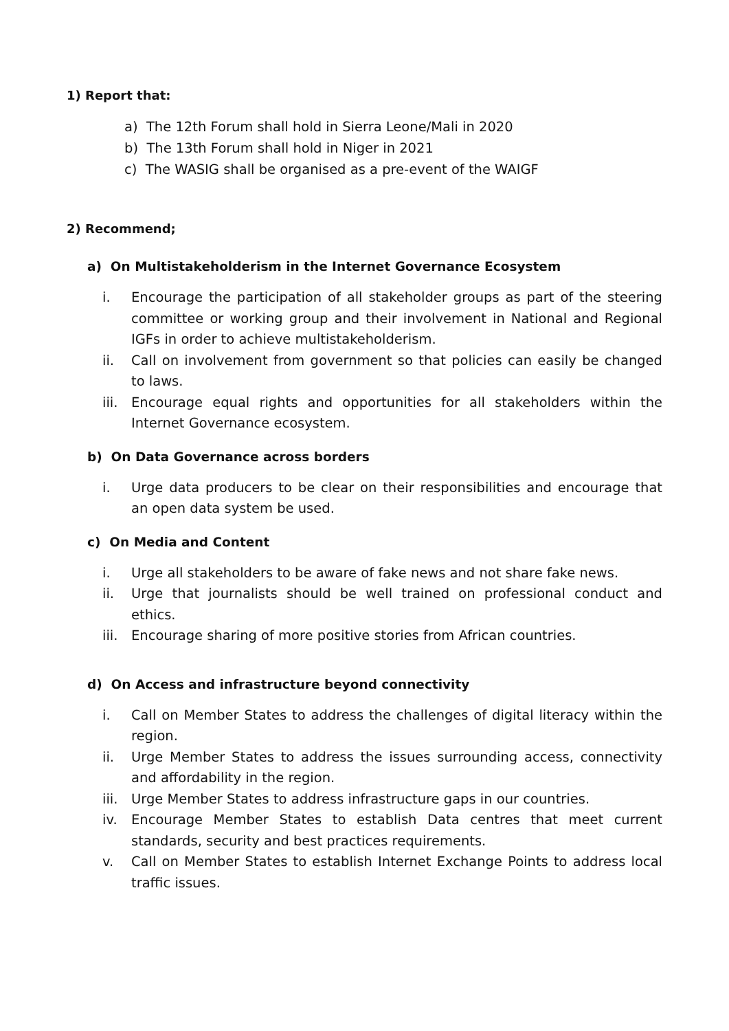1) Report that:
a) The 12th Forum shall hold in Sierra Leone/Mali in 2020
b) The 13th Forum shall hold in Niger in 2021
c) The WASIG shall be organised as a pre-event of the WAIGF
2) Recommend;
a) On Multistakeholderism in the Internet Governance Ecosystem
i. Encourage the participation of all stakeholder groups as part of the steering committee or working group and their involvement in National and Regional IGFs in order to achieve multistakeholderism.
ii. Call on involvement from government so that policies can easily be changed to laws.
iii. Encourage equal rights and opportunities for all stakeholders within the Internet Governance ecosystem.
b) On Data Governance across borders
i. Urge data producers to be clear on their responsibilities and encourage that an open data system be used.
c) On Media and Content
i. Urge all stakeholders to be aware of fake news and not share fake news.
ii. Urge that journalists should be well trained on professional conduct and ethics.
iii. Encourage sharing of more positive stories from African countries.
d) On Access and infrastructure beyond connectivity
i. Call on Member States to address the challenges of digital literacy within the region.
ii. Urge Member States to address the issues surrounding access, connectivity and affordability in the region.
iii. Urge Member States to address infrastructure gaps in our countries.
iv. Encourage Member States to establish Data centres that meet current standards, security and best practices requirements.
v. Call on Member States to establish Internet Exchange Points to address local traffic issues.